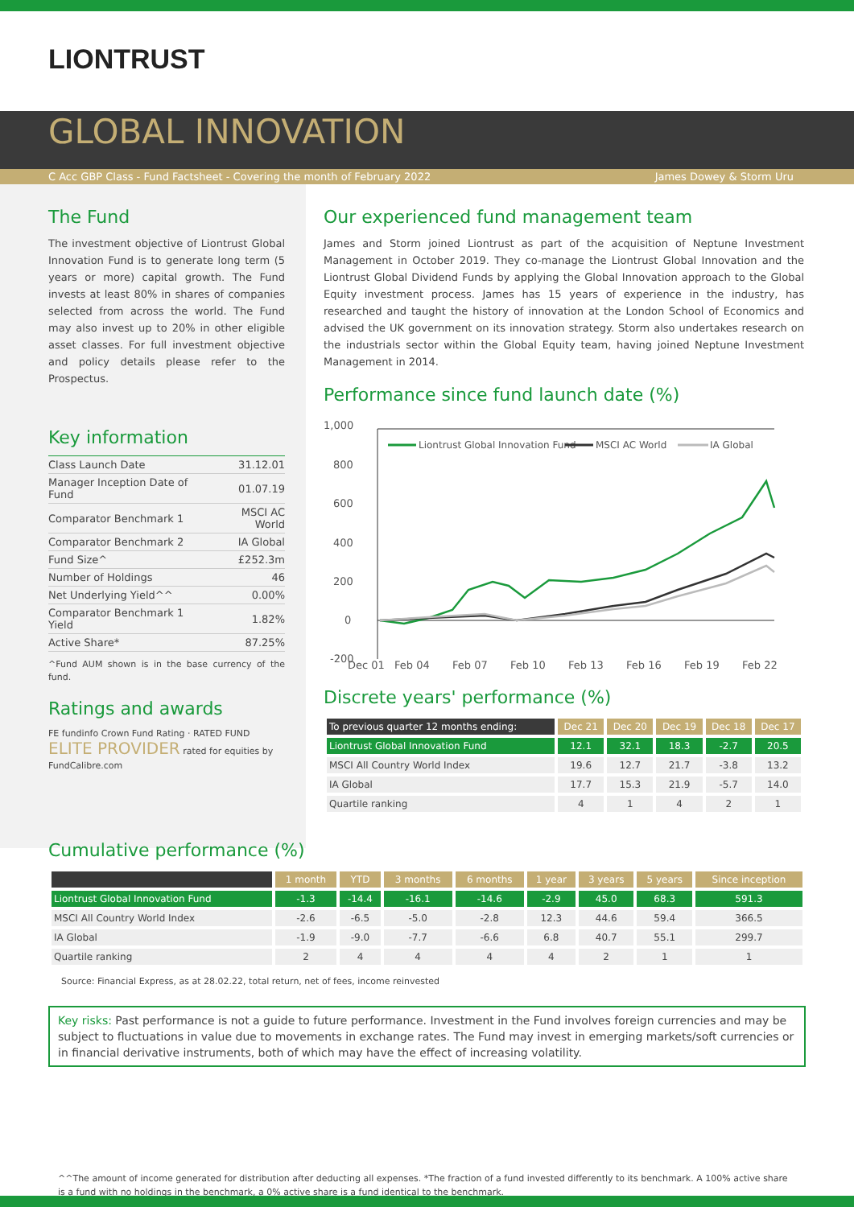LIONTRUST
GLOBAL INNOVATION
C Acc GBP Class - Fund Factsheet - Covering the month of February 2022 James Dowey & Storm Uru
The Fund
The investment objective of Liontrust Global Innovation Fund is to generate long term (5 years or more) capital growth. The Fund invests at least 80% in shares of companies selected from across the world. The Fund may also invest up to 20% in other eligible asset classes. For full investment objective and policy details please refer to the Prospectus.
Key information
| Class Launch Date | 31.12.01 |
| Manager Inception Date of Fund | 01.07.19 |
| Comparator Benchmark 1 | MSCI AC World |
| Comparator Benchmark 2 | IA Global |
| Fund Size^ | £252.3m |
| Number of Holdings | 46 |
| Net Underlying Yield^^ | 0.00% |
| Comparator Benchmark 1 Yield | 1.82% |
| Active Share* | 87.25% |
^Fund AUM shown is in the base currency of the fund.
Ratings and awards
FE fundinfo Crown Fund Rating · RATED FUND
ELITE PROVIDER rated for equities by FundCalibre.com
Our experienced fund management team
James and Storm joined Liontrust as part of the acquisition of Neptune Investment Management in October 2019. They co-manage the Liontrust Global Innovation and the Liontrust Global Dividend Funds by applying the Global Innovation approach to the Global Equity investment process. James has 15 years of experience in the industry, has researched and taught the history of innovation at the London School of Economics and advised the UK government on its innovation strategy. Storm also undertakes research on the industrials sector within the Global Equity team, having joined Neptune Investment Management in 2014.
Performance since fund launch date (%)
1,000
800
600
400
200
0
-200
Dec 01
Feb 04
Feb 07
Feb 10
Feb 13
Feb 16
Feb 19
Feb 22
Liontrust Global Innovation Fund
MSCI AC World
IA Global
Discrete years' performance (%)
| To previous quarter 12 months ending: | Dec 21 | Dec 20 | Dec 19 | Dec 18 | Dec 17 |
| --- | --- | --- | --- | --- | --- |
| Liontrust Global Innovation Fund | 12.1 | 32.1 | 18.3 | -2.7 | 20.5 |
| MSCI All Country World Index | 19.6 | 12.7 | 21.7 | -3.8 | 13.2 |
| IA Global | 17.7 | 15.3 | 21.9 | -5.7 | 14.0 |
| Quartile ranking | 4 | 1 | 4 | 2 | 1 |
Cumulative performance (%)
| | 1 month | YTD | 3 months | 6 months | 1 year | 3 years | 5 years | Since inception |
| --- | --- | --- | --- | --- | --- | --- | --- | --- |
| Liontrust Global Innovation Fund | -1.3 | -14.4 | -16.1 | -14.6 | -2.9 | 45.0 | 68.3 | 591.3 |
| MSCI All Country World Index | -2.6 | -6.5 | -5.0 | -2.8 | 12.3 | 44.6 | 59.4 | 366.5 |
| IA Global | -1.9 | -9.0 | -7.7 | -6.6 | 6.8 | 40.7 | 55.1 | 299.7 |
| Quartile ranking | 2 | 4 | 4 | 4 | 4 | 2 | 1 | 1 |
Source: Financial Express, as at 28.02.22, total return, net of fees, income reinvested
Key risks: Past performance is not a guide to future performance. Investment in the Fund involves foreign currencies and may be subject to fluctuations in value due to movements in exchange rates. The Fund may invest in emerging markets/soft currencies or in financial derivative instruments, both of which may have the effect of increasing volatility.
^^The amount of income generated for distribution after deducting all expenses. *The fraction of a fund invested differently to its benchmark. A 100% active share is a fund with no holdings in the benchmark, a 0% active share is a fund identical to the benchmark.